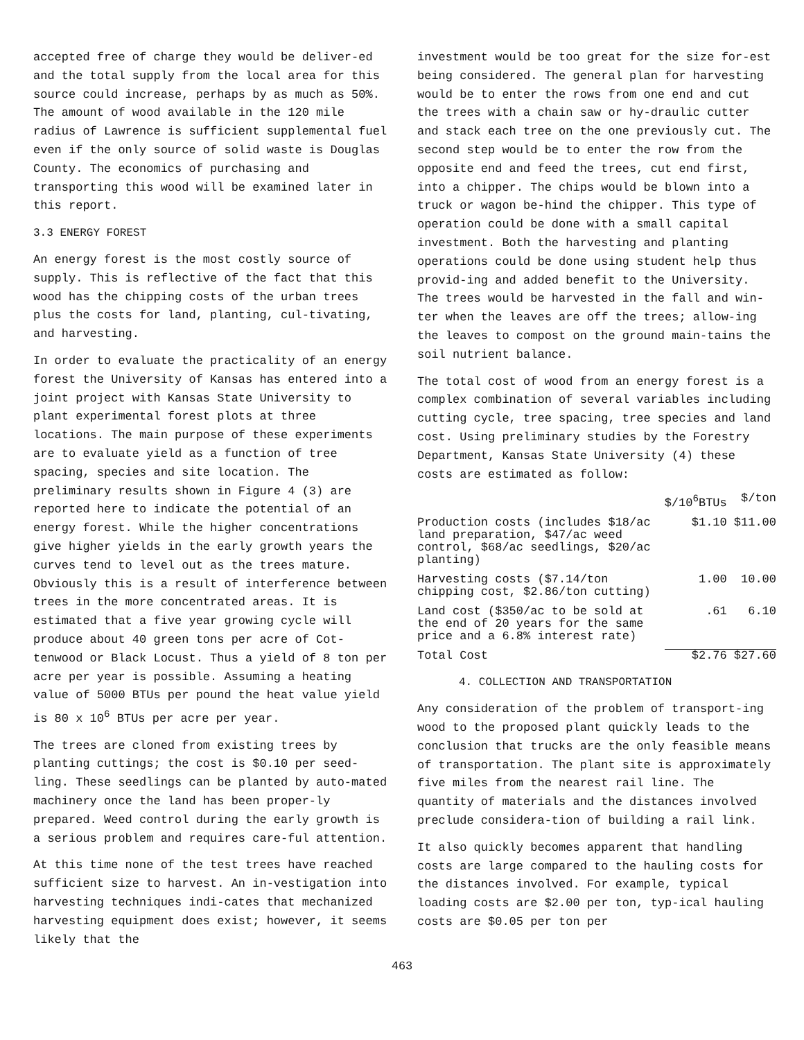accepted free of charge they would be deliver-ed and the total supply from the local area for this source could increase, perhaps by as much as 50%. The amount of wood available in the 120 mile radius of Lawrence is sufficient supplemental fuel even if the only source of solid waste is Douglas County. The economics of purchasing and transporting this wood will be examined later in this report.
3.3 ENERGY FOREST
An energy forest is the most costly source of supply. This is reflective of the fact that this wood has the chipping costs of the urban trees plus the costs for land, planting, cul-tivating, and harvesting.
In order to evaluate the practicality of an energy forest the University of Kansas has entered into a joint project with Kansas State University to plant experimental forest plots at three locations. The main purpose of these experiments are to evaluate yield as a function of tree spacing, species and site location. The preliminary results shown in Figure 4 (3) are reported here to indicate the potential of an energy forest. While the higher concentrations give higher yields in the early growth years the curves tend to level out as the trees mature. Obviously this is a result of interference between trees in the more concentrated areas. It is estimated that a five year growing cycle will produce about 40 green tons per acre of Cot-tenwood or Black Locust. Thus a yield of 8 ton per acre per year is possible. Assuming a heating value of 5000 BTUs per pound the heat value yield is 80 x 10<sup>6</sup> BTUs per acre per year.
The trees are cloned from existing trees by planting cuttings; the cost is $0.10 per seed-ling. These seedlings can be planted by auto-mated machinery once the land has been proper-ly prepared. Weed control during the early growth is a serious problem and requires care-ful attention.
At this time none of the test trees have reached sufficient size to harvest. An in-vestigation into harvesting techniques indi-cates that mechanized harvesting equipment does exist; however, it seems likely that the
investment would be too great for the size for-est being considered. The general plan for harvesting would be to enter the rows from one end and cut the trees with a chain saw or hy-draulic cutter and stack each tree on the one previously cut. The second step would be to enter the row from the opposite end and feed the trees, cut end first, into a chipper. The chips would be blown into a truck or wagon be-hind the chipper. This type of operation could be done with a small capital investment. Both the harvesting and planting operations could be done using student help thus provid-ing and added benefit to the University. The trees would be harvested in the fall and win-ter when the leaves are off the trees; allow-ing the leaves to compost on the ground main-tains the soil nutrient balance.
The total cost of wood from an energy forest is a complex combination of several variables including cutting cycle, tree spacing, tree species and land cost. Using preliminary studies by the Forestry Department, Kansas State University (4) these costs are estimated as follow:
| | $/10<sup>6</sup>BTUs | $/ton |
| --- | --- | --- |
| Production costs (includes $18/ac land preparation, $47/ac weed control, $68/ac seedlings, $20/ac planting) | $1.10 | $11.00 |
| Harvesting costs ($7.14/ton chipping cost, $2.86/ton cutting) | 1.00 | 10.00 |
| Land cost ($350/ac to be sold at the end of 20 years for the same price and a 6.8% interest rate) | .61 | 6.10 |
| Total Cost | $2.76 | $27.60 |
4. COLLECTION AND TRANSPORTATION
Any consideration of the problem of transport-ing wood to the proposed plant quickly leads to the conclusion that trucks are the only feasible means of transportation. The plant site is approximately five miles from the nearest rail line. The quantity of materials and the distances involved preclude considera-tion of building a rail link.
It also quickly becomes apparent that handling costs are large compared to the hauling costs for the distances involved. For example, typical loading costs are $2.00 per ton, typ-ical hauling costs are $0.05 per ton per
463